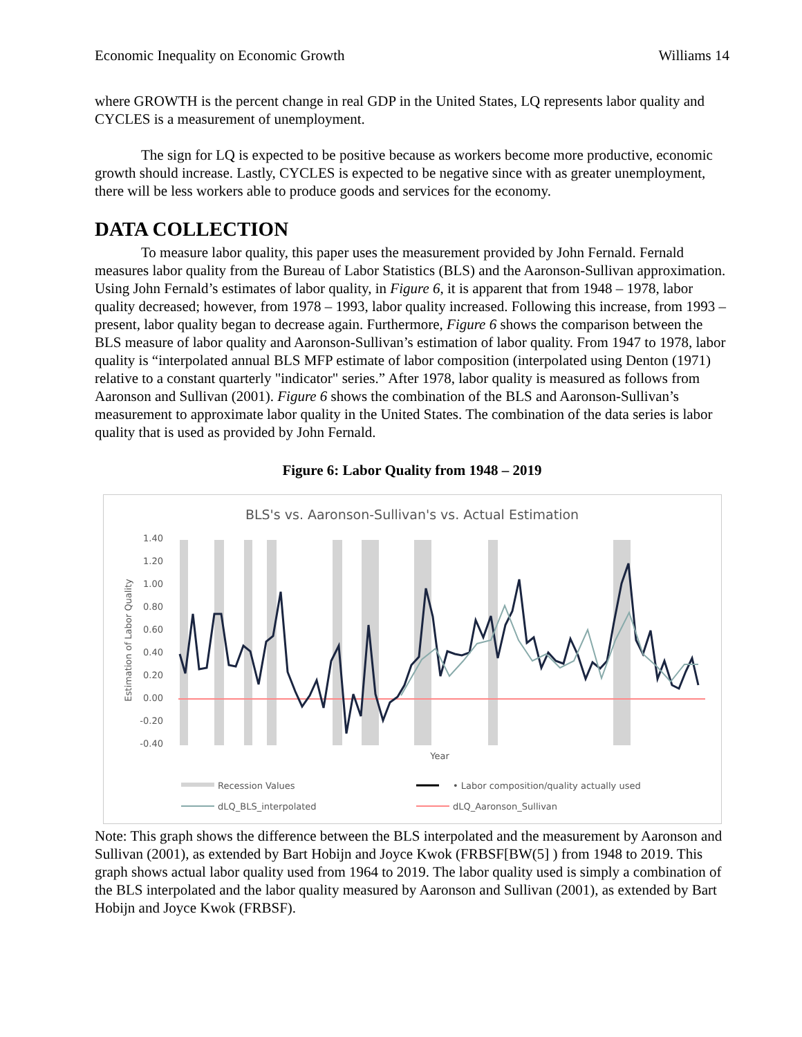Economic Inequality on Economic Growth Williams 14
where GROWTH is the percent change in real GDP in the United States, LQ represents labor quality and CYCLES is a measurement of unemployment.
The sign for LQ is expected to be positive because as workers become more productive, economic growth should increase. Lastly, CYCLES is expected to be negative since with as greater unemployment, there will be less workers able to produce goods and services for the economy.
DATA COLLECTION
To measure labor quality, this paper uses the measurement provided by John Fernald. Fernald measures labor quality from the Bureau of Labor Statistics (BLS) and the Aaronson-Sullivan approximation. Using John Fernald’s estimates of labor quality, in Figure 6, it is apparent that from 1948 – 1978, labor quality decreased; however, from 1978 – 1993, labor quality increased. Following this increase, from 1993 – present, labor quality began to decrease again. Furthermore, Figure 6 shows the comparison between the BLS measure of labor quality and Aaronson-Sullivan’s estimation of labor quality. From 1947 to 1978, labor quality is “interpolated annual BLS MFP estimate of labor composition (interpolated using Denton (1971) relative to a constant quarterly "indicator" series.” After 1978, labor quality is measured as follows from Aaronson and Sullivan (2001). Figure 6 shows the combination of the BLS and Aaronson-Sullivan’s measurement to approximate labor quality in the United States. The combination of the data series is labor quality that is used as provided by John Fernald.
Figure 6: Labor Quality from 1948 – 2019
BLS's vs. Aaronson-Sullivan's vs. Actual Estimation
1.40
1.20
1.00
0.80
0.60
0.40
0.20
0.00
-0.20
-0.40
Estimation of Labor Quality
Year
Recession Values
• Labor composition/quality actually used
dLQ_BLS_interpolated
dLQ_Aaronson_Sullivan
Note: This graph shows the difference between the BLS interpolated and the measurement by Aaronson and Sullivan (2001), as extended by Bart Hobijn and Joyce Kwok (FRBSF[BW(5] ) from 1948 to 2019. This graph shows actual labor quality used from 1964 to 2019. The labor quality used is simply a combination of the BLS interpolated and the labor quality measured by Aaronson and Sullivan (2001), as extended by Bart Hobijn and Joyce Kwok (FRBSF).